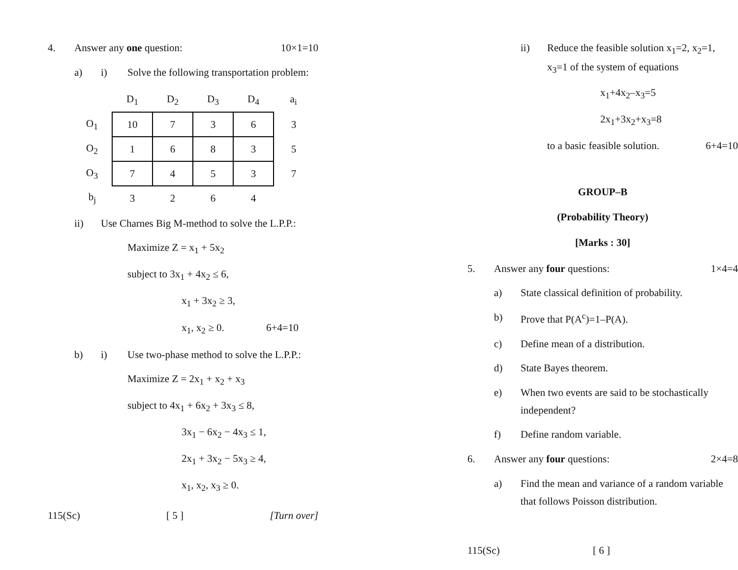4. Answer any one question: 10×1=10
a) i) Solve the following transportation problem:
| | D<sub>1</sub> | D<sub>2</sub> | D<sub>3</sub> | D<sub>4</sub> | a<sub>i</sub> |
| O<sub>1</sub> | 10 | 7 | 3 | 6 | 3 |
| O<sub>2</sub> | 1 | 6 | 8 | 3 | 5 |
| O<sub>3</sub> | 7 | 4 | 5 | 3 | 7 |
| b<sub>j</sub> | 3 | 2 | 6 | 4 | |
ii) Use Charnes Big M-method to solve the L.P.P.:
Maximize Z = x<sub>1</sub> + 5x<sub>2</sub>
subject to 3x<sub>1</sub> + 4x<sub>2</sub> ≤ 6,
x<sub>1</sub> + 3x<sub>2</sub> ≥ 3,
x<sub>1</sub>, x<sub>2</sub> ≥ 0. 6+4=10
b) i) Use two-phase method to solve the L.P.P.:
Maximize Z = 2x<sub>1</sub> + x<sub>2</sub> + x<sub>3</sub>
subject to 4x<sub>1</sub> + 6x<sub>2</sub> + 3x<sub>3</sub> ≤ 8,
3x<sub>1</sub> − 6x<sub>2</sub> − 4x<sub>3</sub> ≤ 1,
2x<sub>1</sub> + 3x<sub>2</sub> − 5x<sub>3</sub> ≥ 4,
x<sub>1</sub>, x<sub>2</sub>, x<sub>3</sub> ≥ 0.
115(Sc) [ 5 ] [Turn over]
ii) Reduce the feasible solution x<sub>1</sub>=2, x<sub>2</sub>=1, x<sub>3</sub>=1 of the system of equations
x<sub>1</sub>+4x<sub>2</sub>–x<sub>3</sub>=5
2x<sub>1</sub>+3x<sub>2</sub>+x<sub>3</sub>=8
to a basic feasible solution. 6+4=10
GROUP–B
(Probability Theory)
[Marks : 30]
5. Answer any four questions: 1×4=4
a) State classical definition of probability.
b) Prove that P(A<sup>c</sup>)=1–P(A).
c) Define mean of a distribution.
d) State Bayes theorem.
e) When two events are said to be stochastically independent?
f) Define random variable.
6. Answer any four questions: 2×4=8
a) Find the mean and variance of a random variable that follows Poisson distribution.
115(Sc) [ 6 ]